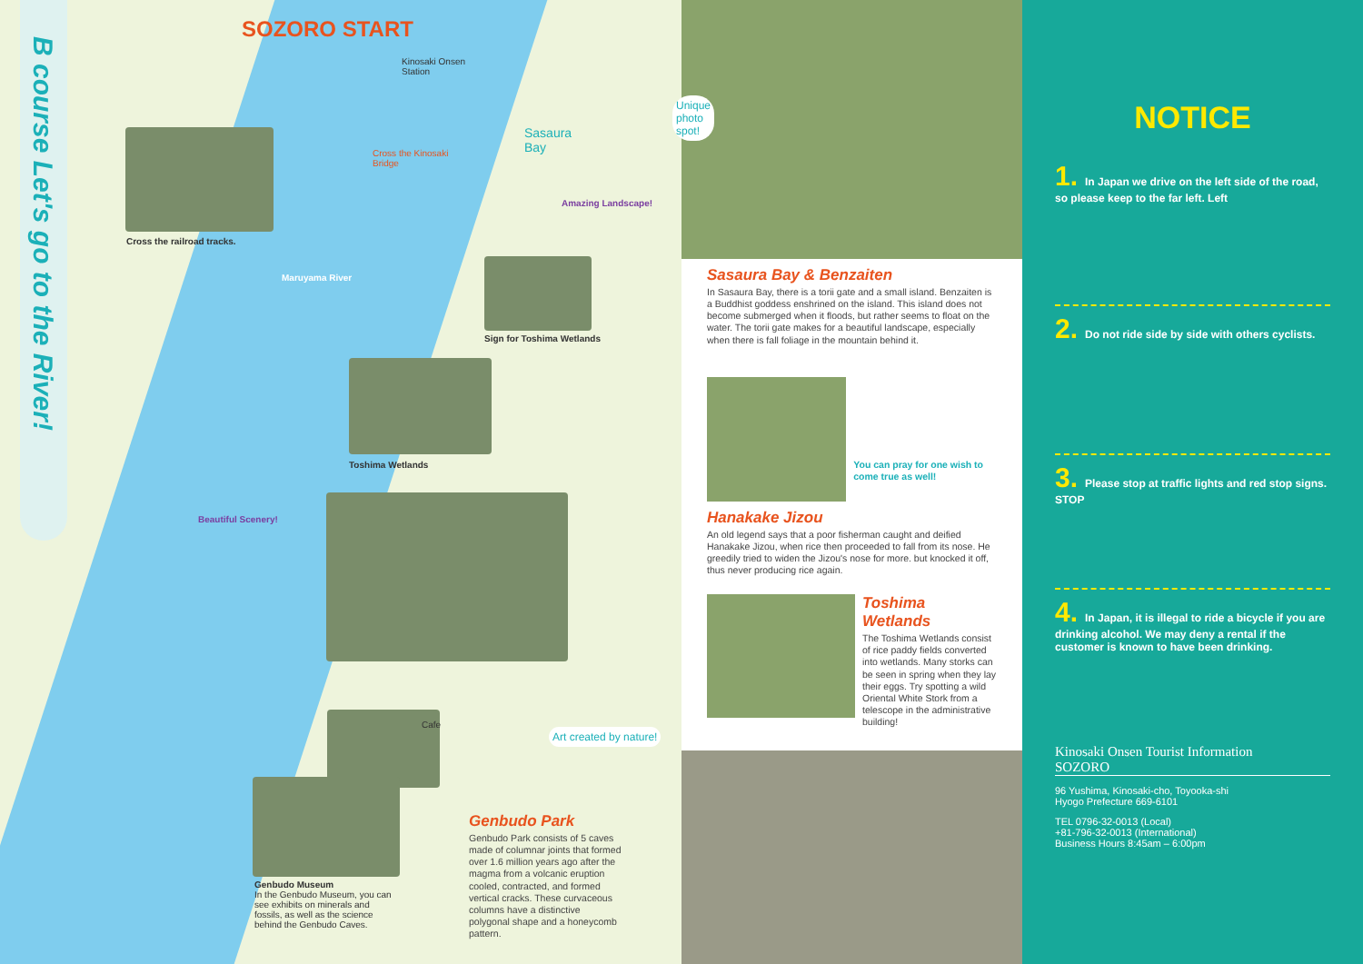B course Let's go to the River!
SOZORO START
Kinosaki Onsen
Station
Sasaura
Bay
Cross the Kinosaki
Bridge
Amazing Landscape!
Maruyama River
Cross the railroad tracks.
Sign for Toshima Wetlands
Toshima Wetlands
Beautiful Scenery!
Cafe
Art created by nature!
Genbudo Museum
In the Genbudo Museum, you can see exhibits on minerals and fossils, as well as the science behind the Genbudo Caves.
Genbudo Park
Genbudo Park consists of 5 caves made of columnar joints that formed over 1.6 million years ago after the magma from a volcanic eruption cooled, contracted, and formed vertical cracks. These curvaceous columns have a distinctive polygonal shape and a honeycomb pattern.
Unique photo spot!
Sasaura Bay & Benzaiten
In Sasaura Bay, there is a torii gate and a small island. Benzaiten is a Buddhist goddess enshrined on the island. This island does not become submerged when it floods, but rather seems to float on the water. The torii gate makes for a beautiful landscape, especially when there is fall foliage in the mountain behind it.
You can pray for one wish to come true as well!
Hanakake Jizou
An old legend says that a poor fisherman caught and deified Hanakake Jizou, when rice then proceeded to fall from its nose. He greedily tried to widen the Jizou's nose for more. but knocked it off, thus never producing rice again.
Toshima Wetlands
The Toshima Wetlands consist of rice paddy fields converted into wetlands. Many storks can be seen in spring when they lay their eggs. Try spotting a wild Oriental White Stork from a telescope in the administrative building!
NOTICE
1. In Japan we drive on the left side of the road, so please keep to the far left. Left
2. Do not ride side by side with others cyclists.
3. Please stop at traffic lights and red stop signs. STOP
4. In Japan, it is illegal to ride a bicycle if you are drinking alcohol. We may deny a rental if the customer is known to have been drinking.
Kinosaki Onsen Tourist Information
SOZORO
96 Yushima, Kinosaki-cho, Toyooka-shi
Hyogo Prefecture 669-6101
TEL 0796-32-0013 (Local)
+81-796-32-0013 (International)
Business Hours 8:45am – 6:00pm